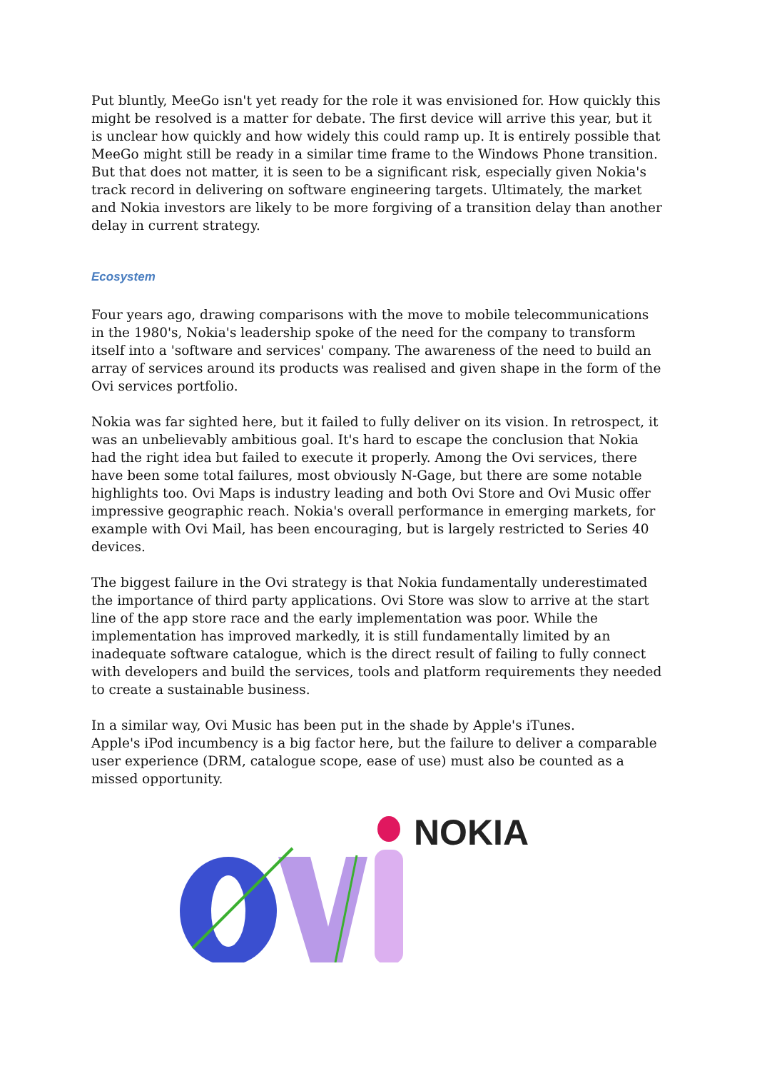Put bluntly, MeeGo isn't yet ready for the role it was envisioned for. How quickly this might be resolved is a matter for debate. The first device will arrive this year, but it is unclear how quickly and how widely this could ramp up. It is entirely possible that MeeGo might still be ready in a similar time frame to the Windows Phone transition. But that does not matter, it is seen to be a significant risk, especially given Nokia's track record in delivering on software engineering targets. Ultimately, the market and Nokia investors are likely to be more forgiving of a transition delay than another delay in current strategy.
Ecosystem
Four years ago, drawing comparisons with the move to mobile telecommunications in the 1980's, Nokia's leadership spoke of the need for the company to transform itself into a 'software and services' company. The awareness of the need to build an array of services around its products was realised and given shape in the form of the Ovi services portfolio.
Nokia was far sighted here, but it failed to fully deliver on its vision. In retrospect, it was an unbelievably ambitious goal. It's hard to escape the conclusion that Nokia had the right idea but failed to execute it properly. Among the Ovi services, there have been some total failures, most obviously N-Gage, but there are some notable highlights too. Ovi Maps is industry leading and both Ovi Store and Ovi Music offer impressive geographic reach. Nokia's overall performance in emerging markets, for example with Ovi Mail, has been encouraging, but is largely restricted to Series 40 devices.
The biggest failure in the Ovi strategy is that Nokia fundamentally underestimated the importance of third party applications. Ovi Store was slow to arrive at the start line of the app store race and the early implementation was poor. While the implementation has improved markedly, it is still fundamentally limited by an inadequate software catalogue, which is the direct result of failing to fully connect with developers and build the services, tools and platform requirements they needed to create a sustainable business.
In a similar way, Ovi Music has been put in the shade by Apple's iTunes.
Apple's iPod incumbency is a big factor here, but the failure to deliver a comparable user experience (DRM, catalogue scope, ease of use) must also be counted as a missed opportunity.
NOKIA